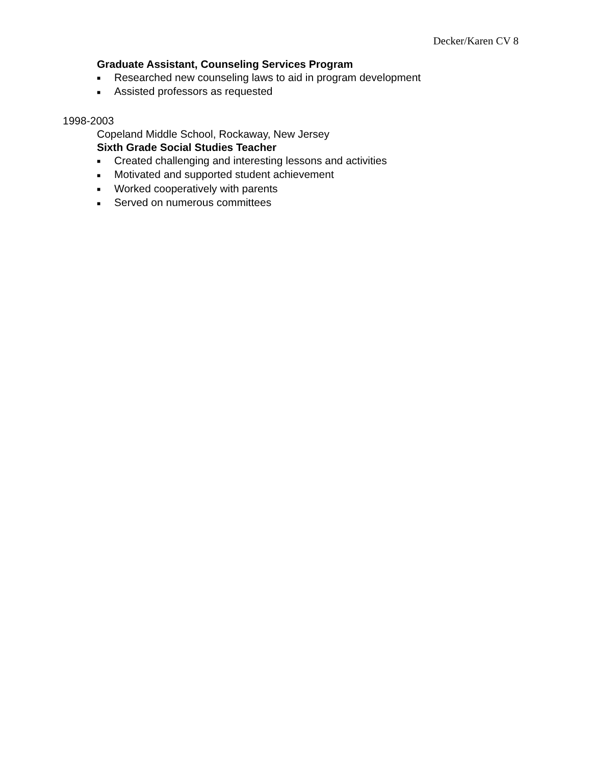Decker/Karen CV 8
Graduate Assistant, Counseling Services Program
■ Researched new counseling laws to aid in program development
■ Assisted professors as requested
1998-2003
Copeland Middle School, Rockaway, New Jersey
Sixth Grade Social Studies Teacher
■ Created challenging and interesting lessons and activities
■ Motivated and supported student achievement
■ Worked cooperatively with parents
■ Served on numerous committees